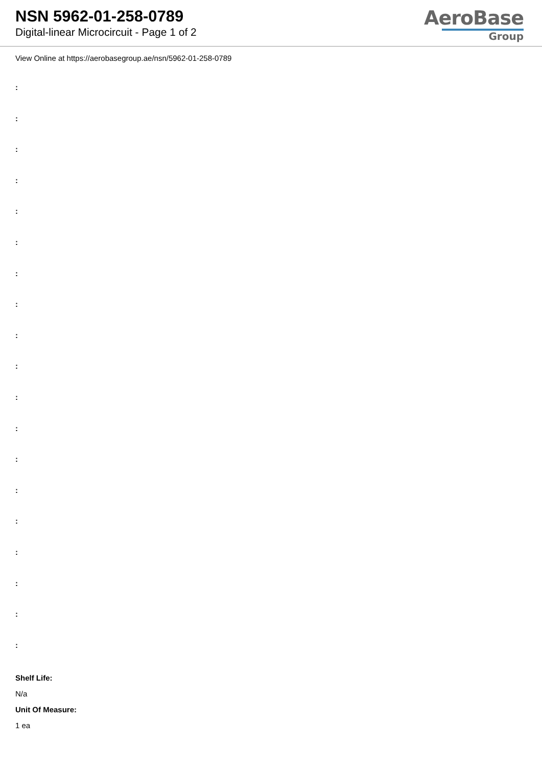NSN 5962-01-258-0789
Digital-linear Microcircuit - Page 1 of 2
AeroBase
Group
View Online at https://aerobasegroup.ae/nsn/5962-01-258-0789
:
:
:
:
:
:
:
:
:
:
:
:
:
:
:
:
:
:
:
Shelf Life:
N/a
Unit Of Measure:
1 ea